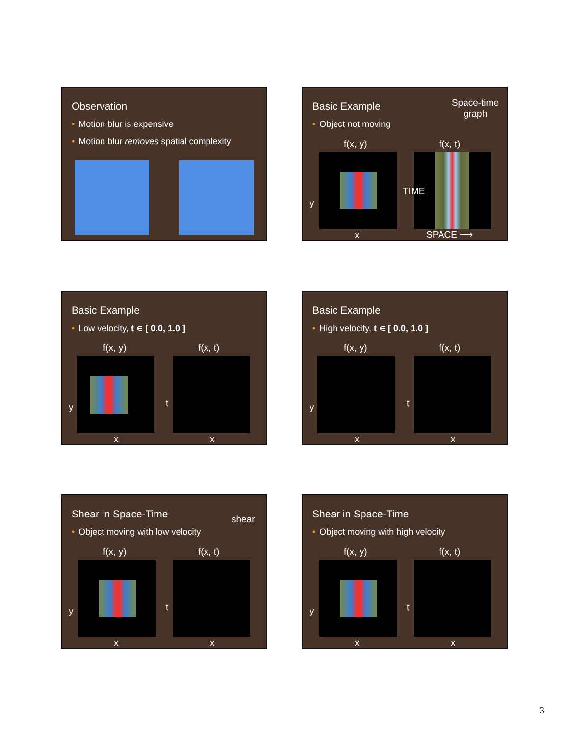Observation
• Motion blur is expensive
• Motion blur removes spatial complexity
Basic Example
• Object not moving
Space-time
graph
f(x, y) f(x, t)
y
TIME
x SPACE ⟶
Basic Example
• Low velocity, t ∊ [ 0.0, 1.0 ]
f(x, y) f(x, t)
y t
x x
Basic Example
• High velocity, t ∊ [ 0.0, 1.0 ]
f(x, y) f(x, t)
y t
x x
Shear in Space-Time
• Object moving with low velocity
shear
f(x, y) f(x, t)
y t
x x
Shear in Space-Time
• Object moving with high velocity
f(x, y) f(x, t)
y t
x x
3